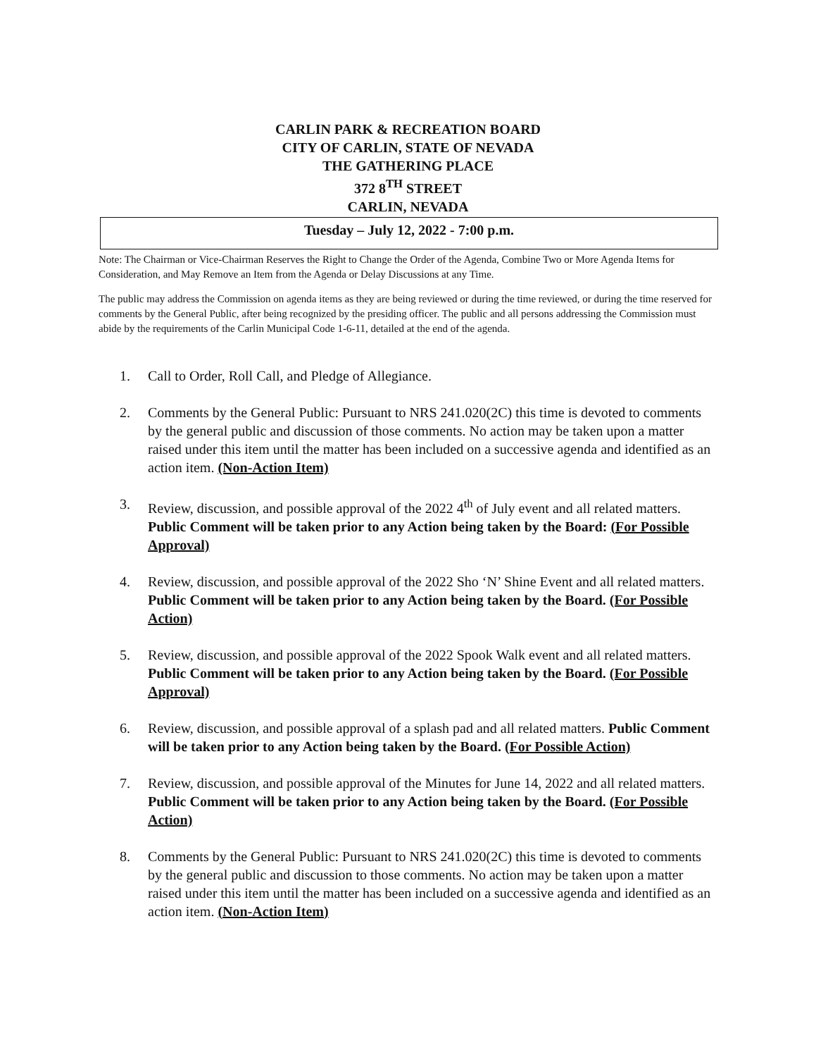CARLIN PARK & RECREATION BOARD
CITY OF CARLIN, STATE OF NEVADA
THE GATHERING PLACE
372 8<sup>TH</sup> STREET
CARLIN, NEVADA
Tuesday – July 12, 2022 - 7:00 p.m.
Note: The Chairman or Vice-Chairman Reserves the Right to Change the Order of the Agenda, Combine Two or More Agenda Items for Consideration, and May Remove an Item from the Agenda or Delay Discussions at any Time.
The public may address the Commission on agenda items as they are being reviewed or during the time reviewed, or during the time reserved for comments by the General Public, after being recognized by the presiding officer. The public and all persons addressing the Commission must abide by the requirements of the Carlin Municipal Code 1-6-11, detailed at the end of the agenda.
1. Call to Order, Roll Call, and Pledge of Allegiance.
2. Comments by the General Public: Pursuant to NRS 241.020(2C) this time is devoted to comments by the general public and discussion of those comments. No action may be taken upon a matter raised under this item until the matter has been included on a successive agenda and identified as an action item. (Non-Action Item)
3. Review, discussion, and possible approval of the 2022 4<sup>th</sup> of July event and all related matters. Public Comment will be taken prior to any Action being taken by the Board: (For Possible Approval)
4. Review, discussion, and possible approval of the 2022 Sho ‘N’ Shine Event and all related matters. Public Comment will be taken prior to any Action being taken by the Board. (For Possible Action)
5. Review, discussion, and possible approval of the 2022 Spook Walk event and all related matters. Public Comment will be taken prior to any Action being taken by the Board. (For Possible Approval)
6. Review, discussion, and possible approval of a splash pad and all related matters. Public Comment will be taken prior to any Action being taken by the Board. (For Possible Action)
7. Review, discussion, and possible approval of the Minutes for June 14, 2022 and all related matters. Public Comment will be taken prior to any Action being taken by the Board. (For Possible Action)
8. Comments by the General Public: Pursuant to NRS 241.020(2C) this time is devoted to comments by the general public and discussion to those comments. No action may be taken upon a matter raised under this item until the matter has been included on a successive agenda and identified as an action item. (Non-Action Item)